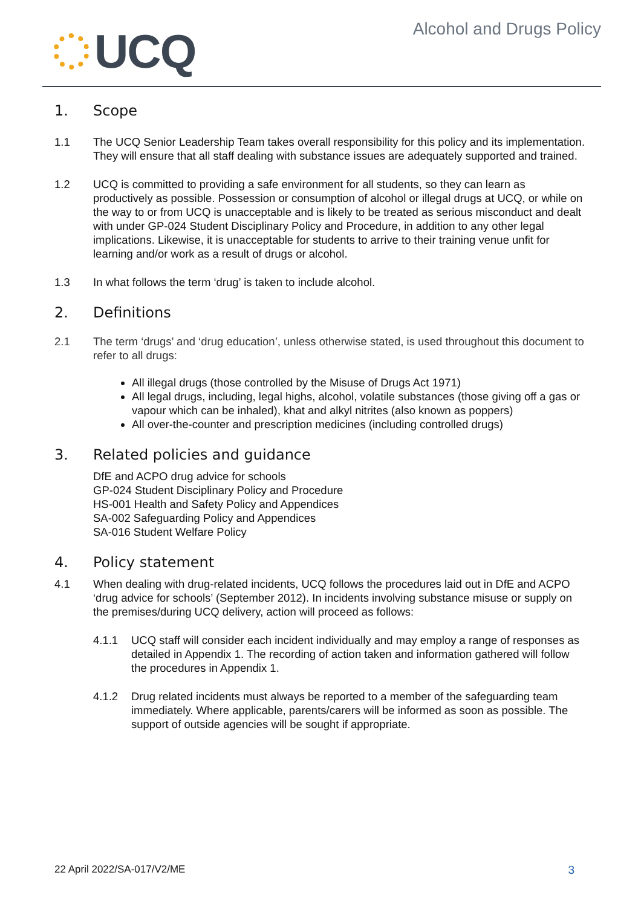UCQ
Alcohol and Drugs Policy
1. Scope
1.1 The UCQ Senior Leadership Team takes overall responsibility for this policy and its implementation. They will ensure that all staff dealing with substance issues are adequately supported and trained.
1.2 UCQ is committed to providing a safe environment for all students, so they can learn as productively as possible. Possession or consumption of alcohol or illegal drugs at UCQ, or while on the way to or from UCQ is unacceptable and is likely to be treated as serious misconduct and dealt with under GP-024 Student Disciplinary Policy and Procedure, in addition to any other legal implications. Likewise, it is unacceptable for students to arrive to their training venue unfit for learning and/or work as a result of drugs or alcohol.
1.3 In what follows the term ‘drug’ is taken to include alcohol.
2. Definitions
2.1 The term ‘drugs’ and ‘drug education’, unless otherwise stated, is used throughout this document to refer to all drugs:
All illegal drugs (those controlled by the Misuse of Drugs Act 1971)
All legal drugs, including, legal highs, alcohol, volatile substances (those giving off a gas or vapour which can be inhaled), khat and alkyl nitrites (also known as poppers)
All over-the-counter and prescription medicines (including controlled drugs)
3. Related policies and guidance
DfE and ACPO drug advice for schools
GP-024 Student Disciplinary Policy and Procedure
HS-001 Health and Safety Policy and Appendices
SA-002 Safeguarding Policy and Appendices
SA-016 Student Welfare Policy
4. Policy statement
4.1 When dealing with drug-related incidents, UCQ follows the procedures laid out in DfE and ACPO ‘drug advice for schools’ (September 2012). In incidents involving substance misuse or supply on the premises/during UCQ delivery, action will proceed as follows:
4.1.1 UCQ staff will consider each incident individually and may employ a range of responses as detailed in Appendix 1. The recording of action taken and information gathered will follow the procedures in Appendix 1.
4.1.2 Drug related incidents must always be reported to a member of the safeguarding team immediately. Where applicable, parents/carers will be informed as soon as possible. The support of outside agencies will be sought if appropriate.
22 April 2022/SA-017/V2/ME 3